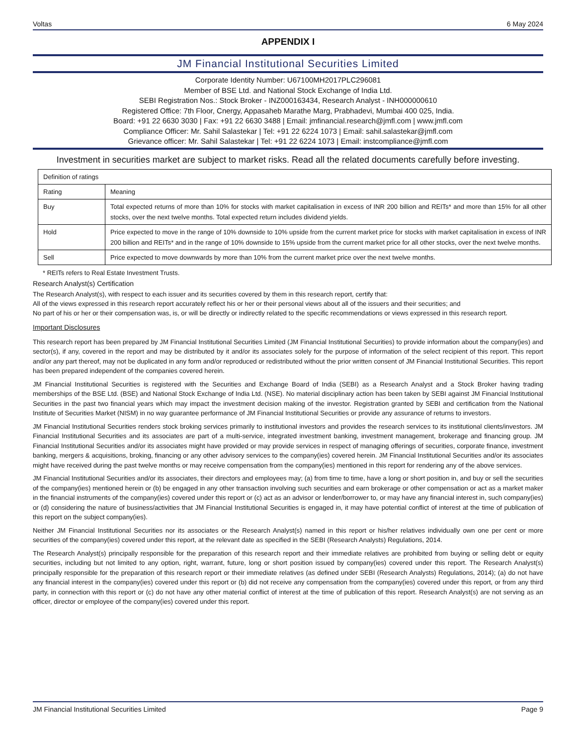Voltas 6 May 2024
APPENDIX I
JM Financial Institutional Securities Limited
Corporate Identity Number: U67100MH2017PLC296081
Member of BSE Ltd. and National Stock Exchange of India Ltd.
SEBI Registration Nos.: Stock Broker - INZ000163434, Research Analyst - INH000000610
Registered Office: 7th Floor, Cnergy, Appasaheb Marathe Marg, Prabhadevi, Mumbai 400 025, India.
Board: +91 22 6630 3030 | Fax: +91 22 6630 3488 | Email: jmfinancial.research@jmfl.com | www.jmfl.com
Compliance Officer: Mr. Sahil Salastekar | Tel: +91 22 6224 1073 | Email: sahil.salastekar@jmfl.com
Grievance officer: Mr. Sahil Salastekar | Tel: +91 22 6224 1073 | Email: instcompliance@jmfl.com
Investment in securities market are subject to market risks. Read all the related documents carefully before investing.
| Definition of ratings | |
| Rating | Meaning |
| Buy | Total expected returns of more than 10% for stocks with market capitalisation in excess of INR 200 billion and REITs* and more than 15% for all other stocks, over the next twelve months. Total expected return includes dividend yields. |
| Hold | Price expected to move in the range of 10% downside to 10% upside from the current market price for stocks with market capitalisation in excess of INR 200 billion and REITs* and in the range of 10% downside to 15% upside from the current market price for all other stocks, over the next twelve months. |
| Sell | Price expected to move downwards by more than 10% from the current market price over the next twelve months. |
* REITs refers to Real Estate Investment Trusts.
Research Analyst(s) Certification
The Research Analyst(s), with respect to each issuer and its securities covered by them in this research report, certify that:
All of the views expressed in this research report accurately reflect his or her or their personal views about all of the issuers and their securities; and
No part of his or her or their compensation was, is, or will be directly or indirectly related to the specific recommendations or views expressed in this research report.
Important Disclosures
This research report has been prepared by JM Financial Institutional Securities Limited (JM Financial Institutional Securities) to provide information about the company(ies) and sector(s), if any, covered in the report and may be distributed by it and/or its associates solely for the purpose of information of the select recipient of this report. This report and/or any part thereof, may not be duplicated in any form and/or reproduced or redistributed without the prior written consent of JM Financial Institutional Securities. This report has been prepared independent of the companies covered herein.
JM Financial Institutional Securities is registered with the Securities and Exchange Board of India (SEBI) as a Research Analyst and a Stock Broker having trading memberships of the BSE Ltd. (BSE) and National Stock Exchange of India Ltd. (NSE). No material disciplinary action has been taken by SEBI against JM Financial Institutional Securities in the past two financial years which may impact the investment decision making of the investor. Registration granted by SEBI and certification from the National Institute of Securities Market (NISM) in no way guarantee performance of JM Financial Institutional Securities or provide any assurance of returns to investors.
JM Financial Institutional Securities renders stock broking services primarily to institutional investors and provides the research services to its institutional clients/investors. JM Financial Institutional Securities and its associates are part of a multi-service, integrated investment banking, investment management, brokerage and financing group. JM Financial Institutional Securities and/or its associates might have provided or may provide services in respect of managing offerings of securities, corporate finance, investment banking, mergers & acquisitions, broking, financing or any other advisory services to the company(ies) covered herein. JM Financial Institutional Securities and/or its associates might have received during the past twelve months or may receive compensation from the company(ies) mentioned in this report for rendering any of the above services.
JM Financial Institutional Securities and/or its associates, their directors and employees may; (a) from time to time, have a long or short position in, and buy or sell the securities of the company(ies) mentioned herein or (b) be engaged in any other transaction involving such securities and earn brokerage or other compensation or act as a market maker in the financial instruments of the company(ies) covered under this report or (c) act as an advisor or lender/borrower to, or may have any financial interest in, such company(ies) or (d) considering the nature of business/activities that JM Financial Institutional Securities is engaged in, it may have potential conflict of interest at the time of publication of this report on the subject company(ies).
Neither JM Financial Institutional Securities nor its associates or the Research Analyst(s) named in this report or his/her relatives individually own one per cent or more securities of the company(ies) covered under this report, at the relevant date as specified in the SEBI (Research Analysts) Regulations, 2014.
The Research Analyst(s) principally responsible for the preparation of this research report and their immediate relatives are prohibited from buying or selling debt or equity securities, including but not limited to any option, right, warrant, future, long or short position issued by company(ies) covered under this report. The Research Analyst(s) principally responsible for the preparation of this research report or their immediate relatives (as defined under SEBI (Research Analysts) Regulations, 2014); (a) do not have any financial interest in the company(ies) covered under this report or (b) did not receive any compensation from the company(ies) covered under this report, or from any third party, in connection with this report or (c) do not have any other material conflict of interest at the time of publication of this report. Research Analyst(s) are not serving as an officer, director or employee of the company(ies) covered under this report.
JM Financial Institutional Securities Limited Page 9